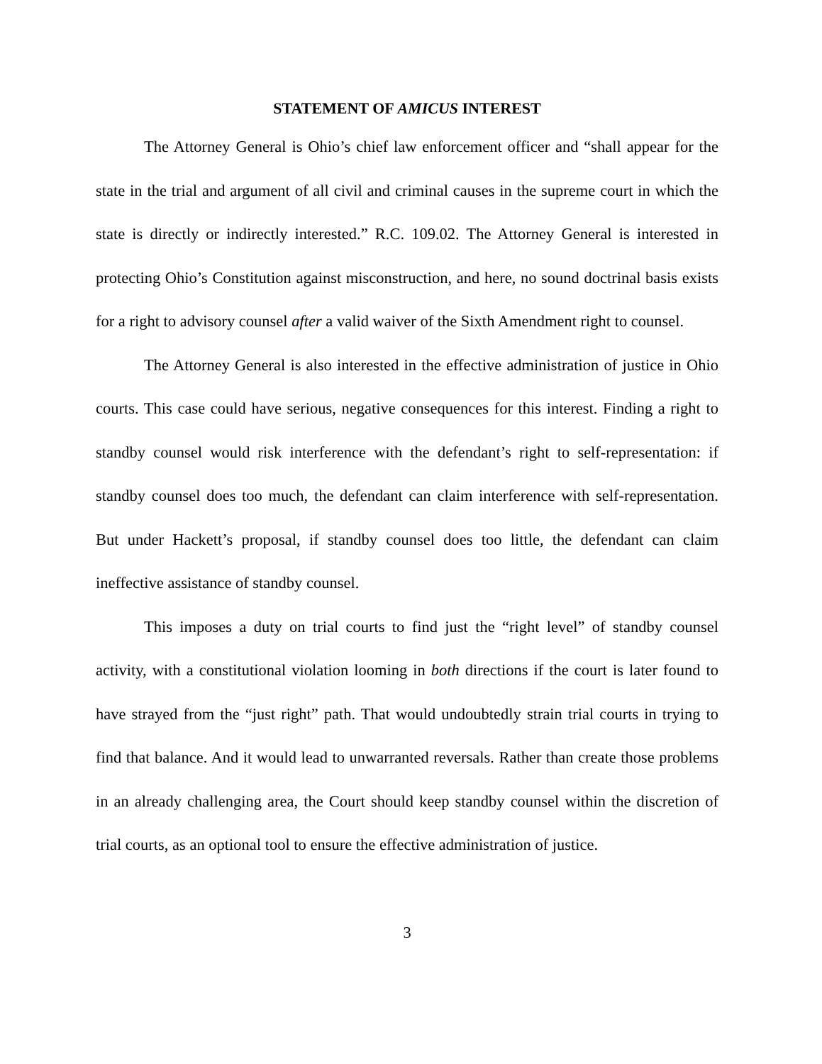STATEMENT OF AMICUS INTEREST
The Attorney General is Ohio’s chief law enforcement officer and “shall appear for the state in the trial and argument of all civil and criminal causes in the supreme court in which the state is directly or indirectly interested.” R.C. 109.02. The Attorney General is interested in protecting Ohio’s Constitution against misconstruction, and here, no sound doctrinal basis exists for a right to advisory counsel after a valid waiver of the Sixth Amendment right to counsel.
The Attorney General is also interested in the effective administration of justice in Ohio courts. This case could have serious, negative consequences for this interest. Finding a right to standby counsel would risk interference with the defendant’s right to self-representation: if standby counsel does too much, the defendant can claim interference with self-representation. But under Hackett’s proposal, if standby counsel does too little, the defendant can claim ineffective assistance of standby counsel.
This imposes a duty on trial courts to find just the “right level” of standby counsel activity, with a constitutional violation looming in both directions if the court is later found to have strayed from the “just right” path. That would undoubtedly strain trial courts in trying to find that balance. And it would lead to unwarranted reversals. Rather than create those problems in an already challenging area, the Court should keep standby counsel within the discretion of trial courts, as an optional tool to ensure the effective administration of justice.
3